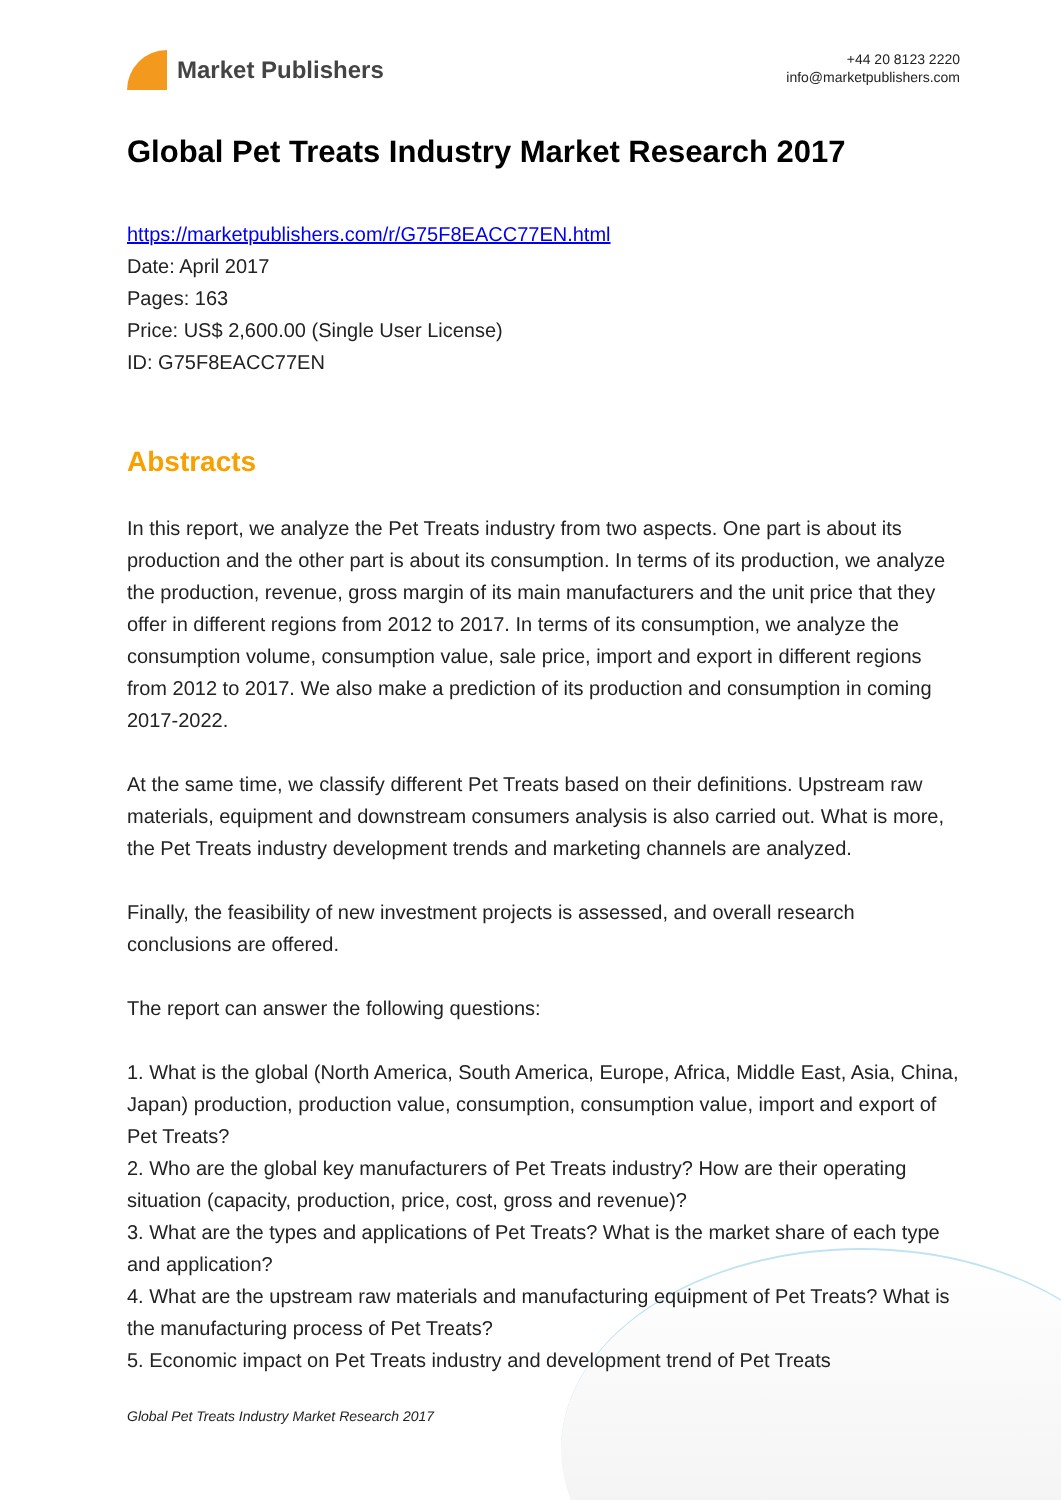Market Publishers
+44 20 8123 2220
info@marketpublishers.com
Global Pet Treats Industry Market Research 2017
https://marketpublishers.com/r/G75F8EACC77EN.html
Date: April 2017
Pages: 163
Price: US$ 2,600.00 (Single User License)
ID: G75F8EACC77EN
Abstracts
In this report, we analyze the Pet Treats industry from two aspects. One part is about its production and the other part is about its consumption. In terms of its production, we analyze the production, revenue, gross margin of its main manufacturers and the unit price that they offer in different regions from 2012 to 2017. In terms of its consumption, we analyze the consumption volume, consumption value, sale price, import and export in different regions from 2012 to 2017. We also make a prediction of its production and consumption in coming 2017-2022.
At the same time, we classify different Pet Treats based on their definitions. Upstream raw materials, equipment and downstream consumers analysis is also carried out. What is more, the Pet Treats industry development trends and marketing channels are analyzed.
Finally, the feasibility of new investment projects is assessed, and overall research conclusions are offered.
The report can answer the following questions:
1. What is the global (North America, South America, Europe, Africa, Middle East, Asia, China, Japan) production, production value, consumption, consumption value, import and export of Pet Treats?
2. Who are the global key manufacturers of Pet Treats industry? How are their operating situation (capacity, production, price, cost, gross and revenue)?
3. What are the types and applications of Pet Treats? What is the market share of each type and application?
4. What are the upstream raw materials and manufacturing equipment of Pet Treats? What is the manufacturing process of Pet Treats?
5. Economic impact on Pet Treats industry and development trend of Pet Treats
Global Pet Treats Industry Market Research 2017